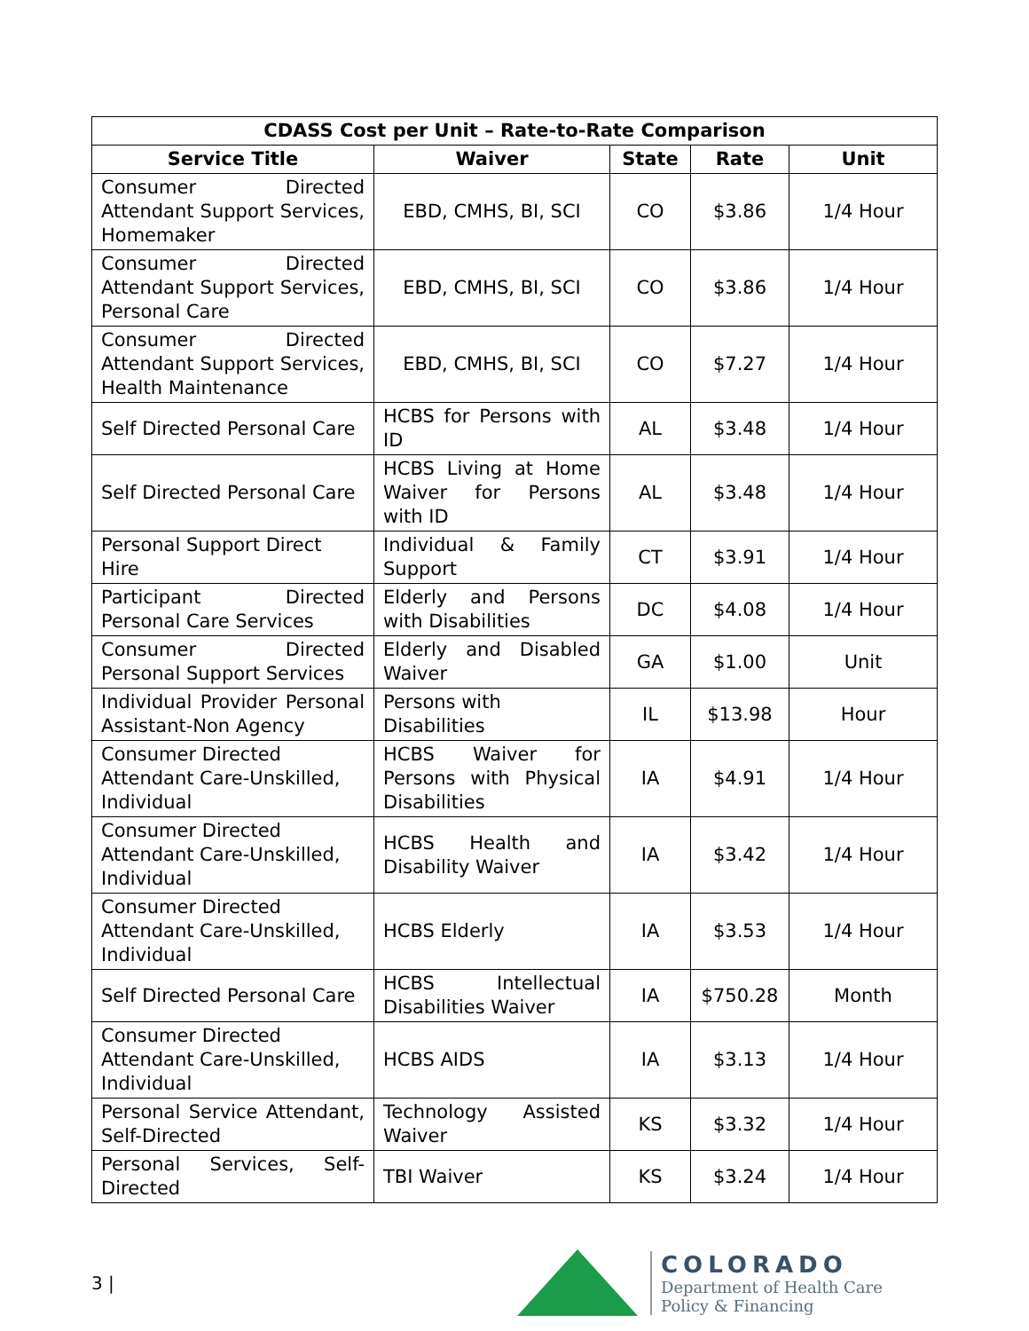| CDASS Cost per Unit – Rate-to-Rate Comparison | | | | |
| --- | --- | --- | --- | --- |
| Service Title | Waiver | State | Rate | Unit |
| Consumer Directed Attendant Support Services, Homemaker | EBD, CMHS, BI, SCI | CO | $3.86 | 1/4 Hour |
| Consumer Directed Attendant Support Services, Personal Care | EBD, CMHS, BI, SCI | CO | $3.86 | 1/4 Hour |
| Consumer Directed Attendant Support Services, Health Maintenance | EBD, CMHS, BI, SCI | CO | $7.27 | 1/4 Hour |
| Self Directed Personal Care | HCBS for Persons with ID | AL | $3.48 | 1/4 Hour |
| Self Directed Personal Care | HCBS Living at Home Waiver for Persons with ID | AL | $3.48 | 1/4 Hour |
| Personal Support Direct Hire | Individual & Family Support | CT | $3.91 | 1/4 Hour |
| Participant Directed Personal Care Services | Elderly and Persons with Disabilities | DC | $4.08 | 1/4 Hour |
| Consumer Directed Personal Support Services | Elderly and Disabled Waiver | GA | $1.00 | Unit |
| Individual Provider Personal Assistant-Non Agency | Persons with Disabilities | IL | $13.98 | Hour |
| Consumer Directed Attendant Care-Unskilled, Individual | HCBS Waiver for Persons with Physical Disabilities | IA | $4.91 | 1/4 Hour |
| Consumer Directed Attendant Care-Unskilled, Individual | HCBS Health and Disability Waiver | IA | $3.42 | 1/4 Hour |
| Consumer Directed Attendant Care-Unskilled, Individual | HCBS Elderly | IA | $3.53 | 1/4 Hour |
| Self Directed Personal Care | HCBS Intellectual Disabilities Waiver | IA | $750.28 | Month |
| Consumer Directed Attendant Care-Unskilled, Individual | HCBS AIDS | IA | $3.13 | 1/4 Hour |
| Personal Service Attendant, Self-Directed | Technology Assisted Waiver | KS | $3.32 | 1/4 Hour |
| Personal Services, Self-Directed | TBI Waiver | KS | $3.24 | 1/4 Hour |
3 |
COLORADO
Department of Health Care
Policy & Financing